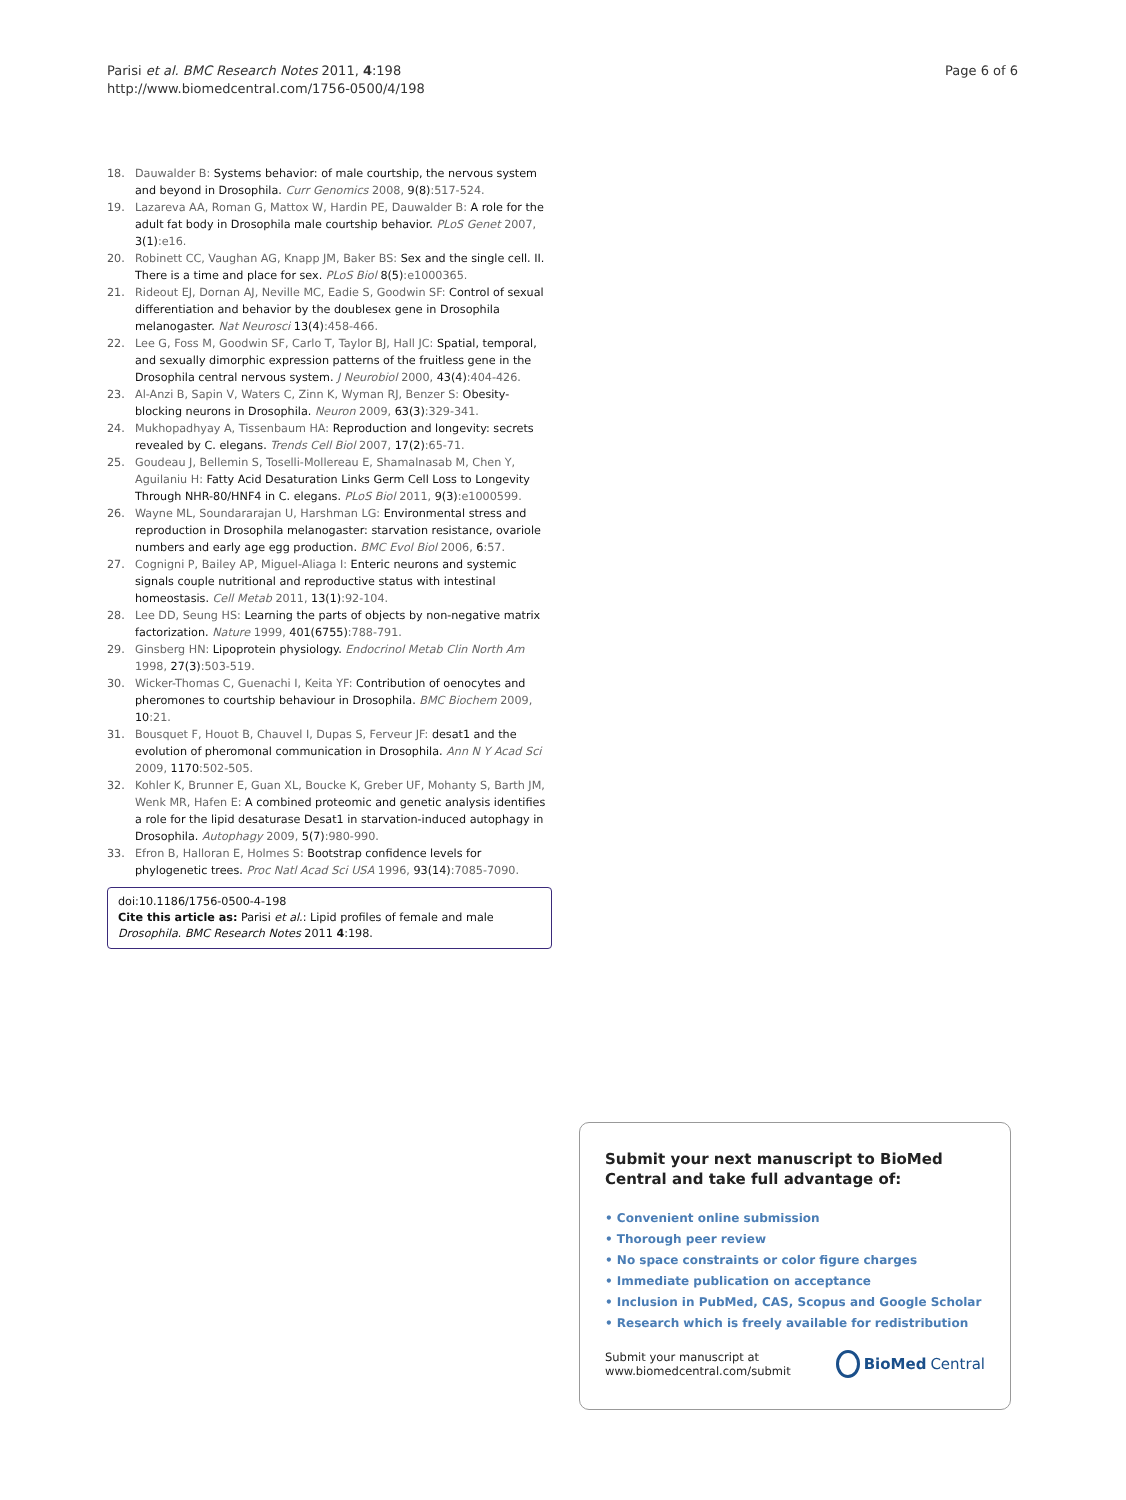Parisi et al. BMC Research Notes 2011, 4:198
http://www.biomedcentral.com/1756-0500/4/198
Page 6 of 6
18. Dauwalder B: Systems behavior: of male courtship, the nervous system and beyond in Drosophila. Curr Genomics 2008, 9(8):517-524.
19. Lazareva AA, Roman G, Mattox W, Hardin PE, Dauwalder B: A role for the adult fat body in Drosophila male courtship behavior. PLoS Genet 2007, 3(1):e16.
20. Robinett CC, Vaughan AG, Knapp JM, Baker BS: Sex and the single cell. II. There is a time and place for sex. PLoS Biol 8(5):e1000365.
21. Rideout EJ, Dornan AJ, Neville MC, Eadie S, Goodwin SF: Control of sexual differentiation and behavior by the doublesex gene in Drosophila melanogaster. Nat Neurosci 13(4):458-466.
22. Lee G, Foss M, Goodwin SF, Carlo T, Taylor BJ, Hall JC: Spatial, temporal, and sexually dimorphic expression patterns of the fruitless gene in the Drosophila central nervous system. J Neurobiol 2000, 43(4):404-426.
23. Al-Anzi B, Sapin V, Waters C, Zinn K, Wyman RJ, Benzer S: Obesity-blocking neurons in Drosophila. Neuron 2009, 63(3):329-341.
24. Mukhopadhyay A, Tissenbaum HA: Reproduction and longevity: secrets revealed by C. elegans. Trends Cell Biol 2007, 17(2):65-71.
25. Goudeau J, Bellemin S, Toselli-Mollereau E, Shamalnasab M, Chen Y, Aguilaniu H: Fatty Acid Desaturation Links Germ Cell Loss to Longevity Through NHR-80/HNF4 in C. elegans. PLoS Biol 2011, 9(3):e1000599.
26. Wayne ML, Soundararajan U, Harshman LG: Environmental stress and reproduction in Drosophila melanogaster: starvation resistance, ovariole numbers and early age egg production. BMC Evol Biol 2006, 6:57.
27. Cognigni P, Bailey AP, Miguel-Aliaga I: Enteric neurons and systemic signals couple nutritional and reproductive status with intestinal homeostasis. Cell Metab 2011, 13(1):92-104.
28. Lee DD, Seung HS: Learning the parts of objects by non-negative matrix factorization. Nature 1999, 401(6755):788-791.
29. Ginsberg HN: Lipoprotein physiology. Endocrinol Metab Clin North Am 1998, 27(3):503-519.
30. Wicker-Thomas C, Guenachi I, Keita YF: Contribution of oenocytes and pheromones to courtship behaviour in Drosophila. BMC Biochem 2009, 10:21.
31. Bousquet F, Houot B, Chauvel I, Dupas S, Ferveur JF: desat1 and the evolution of pheromonal communication in Drosophila. Ann N Y Acad Sci 2009, 1170:502-505.
32. Kohler K, Brunner E, Guan XL, Boucke K, Greber UF, Mohanty S, Barth JM, Wenk MR, Hafen E: A combined proteomic and genetic analysis identifies a role for the lipid desaturase Desat1 in starvation-induced autophagy in Drosophila. Autophagy 2009, 5(7):980-990.
33. Efron B, Halloran E, Holmes S: Bootstrap confidence levels for phylogenetic trees. Proc Natl Acad Sci USA 1996, 93(14):7085-7090.
doi:10.1186/1756-0500-4-198
Cite this article as: Parisi et al.: Lipid profiles of female and male Drosophila. BMC Research Notes 2011 4:198.
Submit your next manuscript to BioMed Central and take full advantage of:
• Convenient online submission
• Thorough peer review
• No space constraints or color figure charges
• Immediate publication on acceptance
• Inclusion in PubMed, CAS, Scopus and Google Scholar
• Research which is freely available for redistribution
Submit your manuscript at
www.biomedcentral.com/submit
BioMed Central